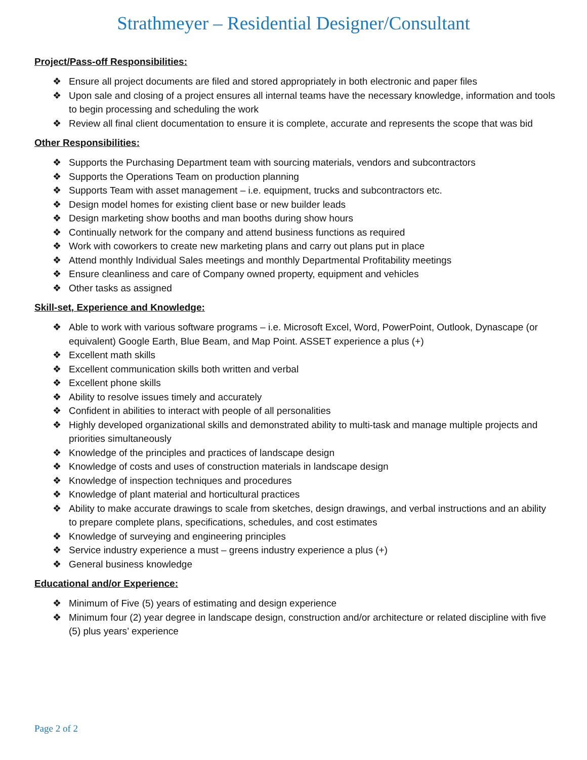Strathmeyer – Residential Designer/Consultant
Project/Pass-off Responsibilities:
❖ Ensure all project documents are filed and stored appropriately in both electronic and paper files
❖ Upon sale and closing of a project ensures all internal teams have the necessary knowledge, information and tools to begin processing and scheduling the work
❖ Review all final client documentation to ensure it is complete, accurate and represents the scope that was bid
Other Responsibilities:
❖ Supports the Purchasing Department team with sourcing materials, vendors and subcontractors
❖ Supports the Operations Team on production planning
❖ Supports Team with asset management – i.e. equipment, trucks and subcontractors etc.
❖ Design model homes for existing client base or new builder leads
❖ Design marketing show booths and man booths during show hours
❖ Continually network for the company and attend business functions as required
❖ Work with coworkers to create new marketing plans and carry out plans put in place
❖ Attend monthly Individual Sales meetings and monthly Departmental Profitability meetings
❖ Ensure cleanliness and care of Company owned property, equipment and vehicles
❖ Other tasks as assigned
Skill-set, Experience and Knowledge:
❖ Able to work with various software programs – i.e. Microsoft Excel, Word, PowerPoint, Outlook, Dynascape (or equivalent) Google Earth, Blue Beam, and Map Point. ASSET experience a plus (+)
❖ Excellent math skills
❖ Excellent communication skills both written and verbal
❖ Excellent phone skills
❖ Ability to resolve issues timely and accurately
❖ Confident in abilities to interact with people of all personalities
❖ Highly developed organizational skills and demonstrated ability to multi-task and manage multiple projects and priorities simultaneously
❖ Knowledge of the principles and practices of landscape design
❖ Knowledge of costs and uses of construction materials in landscape design
❖ Knowledge of inspection techniques and procedures
❖ Knowledge of plant material and horticultural practices
❖ Ability to make accurate drawings to scale from sketches, design drawings, and verbal instructions and an ability to prepare complete plans, specifications, schedules, and cost estimates
❖ Knowledge of surveying and engineering principles
❖ Service industry experience a must – greens industry experience a plus (+)
❖ General business knowledge
Educational and/or Experience:
❖ Minimum of Five (5) years of estimating and design experience
❖ Minimum four (2) year degree in landscape design, construction and/or architecture or related discipline with five (5) plus years’ experience
Page 2 of 2